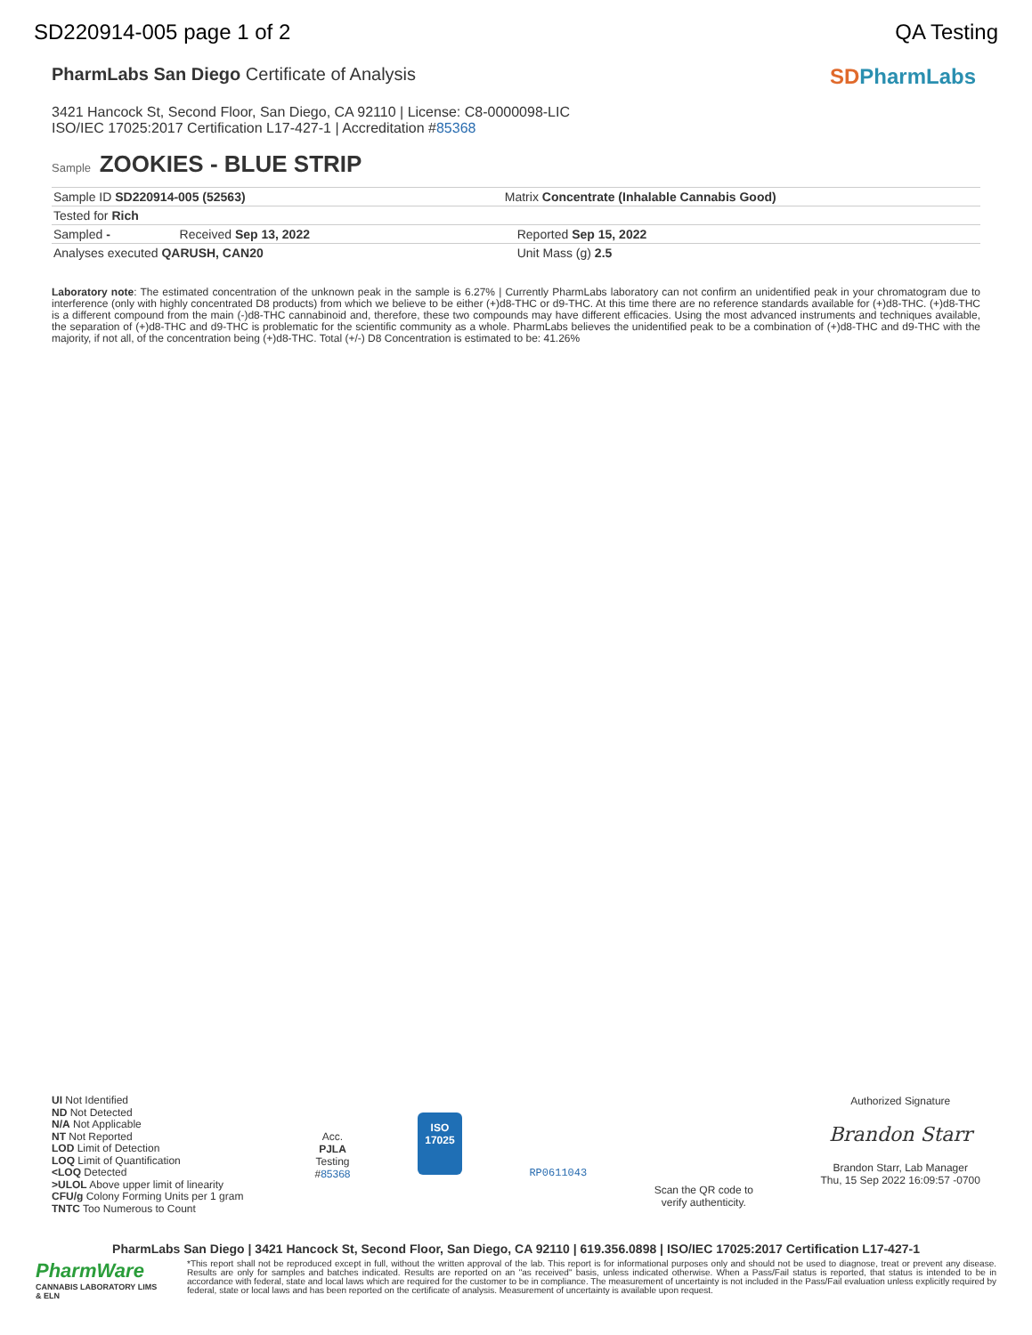SD220914-005 page 1 of 2 QA Testing
PharmLabs San Diego Certificate of Analysis
3421 Hancock St, Second Floor, San Diego, CA 92110 | License: C8-0000098-LIC
ISO/IEC 17025:2017 Certification L17-427-1 | Accreditation #85368
SD PharmLabs
Sample ZOOKIES - BLUE STRIP
| Sample ID SD220914-005 (52563) | Matrix Concentrate (Inhalable Cannabis Good) | |
| Tested for Rich | | |
| Sampled - Received Sep 13, 2022 | | Reported Sep 15, 2022 |
| Analyses executed QARUSH, CAN20 | | Unit Mass (g) 2.5 |
Laboratory note: The estimated concentration of the unknown peak in the sample is 6.27% | Currently PharmLabs laboratory can not confirm an unidentified peak in your chromatogram due to interference (only with highly concentrated D8 products) from which we believe to be either (+)d8-THC or d9-THC. At this time there are no reference standards available for (+)d8-THC. (+)d8-THC is a different compound from the main (-)d8-THC cannabinoid and, therefore, these two compounds may have different efficacies. Using the most advanced instruments and techniques available, the separation of (+)d8-THC and d9-THC is problematic for the scientific community as a whole. PharmLabs believes the unidentified peak to be a combination of (+)d8-THC and d9-THC with the majority, if not all, of the concentration being (+)d8-THC. Total (+/-) D8 Concentration is estimated to be: 41.26%
UI Not Identified
ND Not Detected
N/A Not Applicable
NT Not Reported
LOD Limit of Detection
LOQ Limit of Quantification
<LOQ Detected
>ULOL Above upper limit of linearity
CFU/g Colony Forming Units per 1 gram
TNTC Too Numerous to Count
Acc.
PJLA
Testing
#85368
ISO
17025
RP0611043
Scan the QR code to
verify authenticity.
Authorized Signature
Brandon Starr
Brandon Starr, Lab Manager
Thu, 15 Sep 2022 16:09:57 -0700
PharmLabs San Diego | 3421 Hancock St, Second Floor, San Diego, CA 92110 | 619.356.0898 | ISO/IEC 17025:2017 Certification L17-427-1
PharmWare
CANNABIS LABORATORY LIMS & ELN
*This report shall not be reproduced except in full, without the written approval of the lab. This report is for informational purposes only and should not be used to diagnose, treat or prevent any disease. Results are only for samples and batches indicated. Results are reported on an "as received" basis, unless indicated otherwise. When a Pass/Fail status is reported, that status is intended to be in accordance with federal, state and local laws which are required for the customer to be in compliance. The measurement of uncertainty is not included in the Pass/Fail evaluation unless explicitly required by federal, state or local laws and has been reported on the certificate of analysis. Measurement of uncertainty is available upon request.